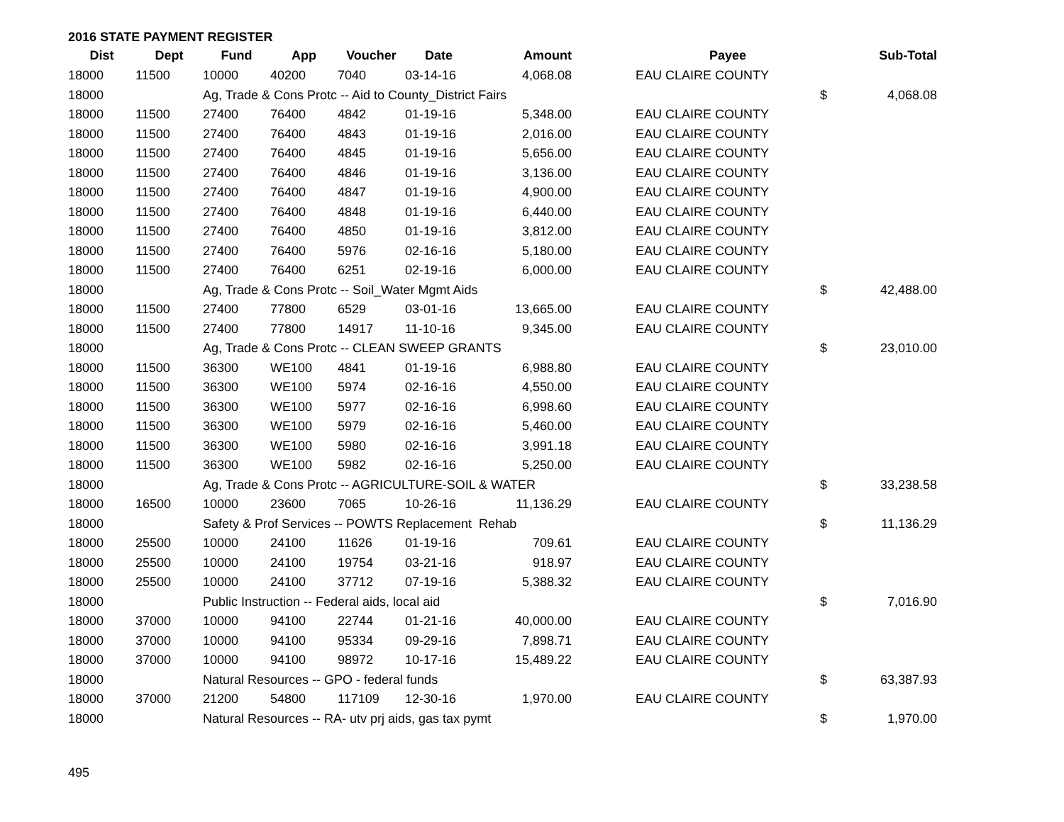2016 STATE PAYMENT REGISTER
| Dist | Dept | Fund | App | Voucher | Date | Amount | | Payee | | Sub-Total |
| --- | --- | --- | --- | --- | --- | --- | --- | --- | --- | --- |
| 18000 | 11500 | 10000 | 40200 | 7040 | 03-14-16 | 4,068.08 | | EAU CLAIRE COUNTY | | |
| 18000 | | Ag, Trade & Cons Protc -- Aid to County_District Fairs | | | | | | | $ | 4,068.08 |
| 18000 | 11500 | 27400 | 76400 | 4842 | 01-19-16 | 5,348.00 | | EAU CLAIRE COUNTY | | |
| 18000 | 11500 | 27400 | 76400 | 4843 | 01-19-16 | 2,016.00 | | EAU CLAIRE COUNTY | | |
| 18000 | 11500 | 27400 | 76400 | 4845 | 01-19-16 | 5,656.00 | | EAU CLAIRE COUNTY | | |
| 18000 | 11500 | 27400 | 76400 | 4846 | 01-19-16 | 3,136.00 | | EAU CLAIRE COUNTY | | |
| 18000 | 11500 | 27400 | 76400 | 4847 | 01-19-16 | 4,900.00 | | EAU CLAIRE COUNTY | | |
| 18000 | 11500 | 27400 | 76400 | 4848 | 01-19-16 | 6,440.00 | | EAU CLAIRE COUNTY | | |
| 18000 | 11500 | 27400 | 76400 | 4850 | 01-19-16 | 3,812.00 | | EAU CLAIRE COUNTY | | |
| 18000 | 11500 | 27400 | 76400 | 5976 | 02-16-16 | 5,180.00 | | EAU CLAIRE COUNTY | | |
| 18000 | 11500 | 27400 | 76400 | 6251 | 02-19-16 | 6,000.00 | | EAU CLAIRE COUNTY | | |
| 18000 | | Ag, Trade & Cons Protc -- Soil_Water Mgmt Aids | | | | | | | $ | 42,488.00 |
| 18000 | 11500 | 27400 | 77800 | 6529 | 03-01-16 | 13,665.00 | | EAU CLAIRE COUNTY | | |
| 18000 | 11500 | 27400 | 77800 | 14917 | 11-10-16 | 9,345.00 | | EAU CLAIRE COUNTY | | |
| 18000 | | Ag, Trade & Cons Protc -- CLEAN SWEEP GRANTS | | | | | | | $ | 23,010.00 |
| 18000 | 11500 | 36300 | WE100 | 4841 | 01-19-16 | 6,988.80 | | EAU CLAIRE COUNTY | | |
| 18000 | 11500 | 36300 | WE100 | 5974 | 02-16-16 | 4,550.00 | | EAU CLAIRE COUNTY | | |
| 18000 | 11500 | 36300 | WE100 | 5977 | 02-16-16 | 6,998.60 | | EAU CLAIRE COUNTY | | |
| 18000 | 11500 | 36300 | WE100 | 5979 | 02-16-16 | 5,460.00 | | EAU CLAIRE COUNTY | | |
| 18000 | 11500 | 36300 | WE100 | 5980 | 02-16-16 | 3,991.18 | | EAU CLAIRE COUNTY | | |
| 18000 | 11500 | 36300 | WE100 | 5982 | 02-16-16 | 5,250.00 | | EAU CLAIRE COUNTY | | |
| 18000 | | Ag, Trade & Cons Protc -- AGRICULTURE-SOIL & WATER | | | | | | | $ | 33,238.58 |
| 18000 | 16500 | 10000 | 23600 | 7065 | 10-26-16 | 11,136.29 | | EAU CLAIRE COUNTY | | |
| 18000 | | Safety & Prof Services -- POWTS Replacement Rehab | | | | | | | $ | 11,136.29 |
| 18000 | 25500 | 10000 | 24100 | 11626 | 01-19-16 | 709.61 | | EAU CLAIRE COUNTY | | |
| 18000 | 25500 | 10000 | 24100 | 19754 | 03-21-16 | 918.97 | | EAU CLAIRE COUNTY | | |
| 18000 | 25500 | 10000 | 24100 | 37712 | 07-19-16 | 5,388.32 | | EAU CLAIRE COUNTY | | |
| 18000 | | Public Instruction -- Federal aids, local aid | | | | | | | $ | 7,016.90 |
| 18000 | 37000 | 10000 | 94100 | 22744 | 01-21-16 | 40,000.00 | | EAU CLAIRE COUNTY | | |
| 18000 | 37000 | 10000 | 94100 | 95334 | 09-29-16 | 7,898.71 | | EAU CLAIRE COUNTY | | |
| 18000 | 37000 | 10000 | 94100 | 98972 | 10-17-16 | 15,489.22 | | EAU CLAIRE COUNTY | | |
| 18000 | | Natural Resources -- GPO - federal funds | | | | | | | $ | 63,387.93 |
| 18000 | 37000 | 21200 | 54800 | 117109 | 12-30-16 | 1,970.00 | | EAU CLAIRE COUNTY | | |
| 18000 | | Natural Resources -- RA- utv prj aids, gas tax pymt | | | | | | | $ | 1,970.00 |
495